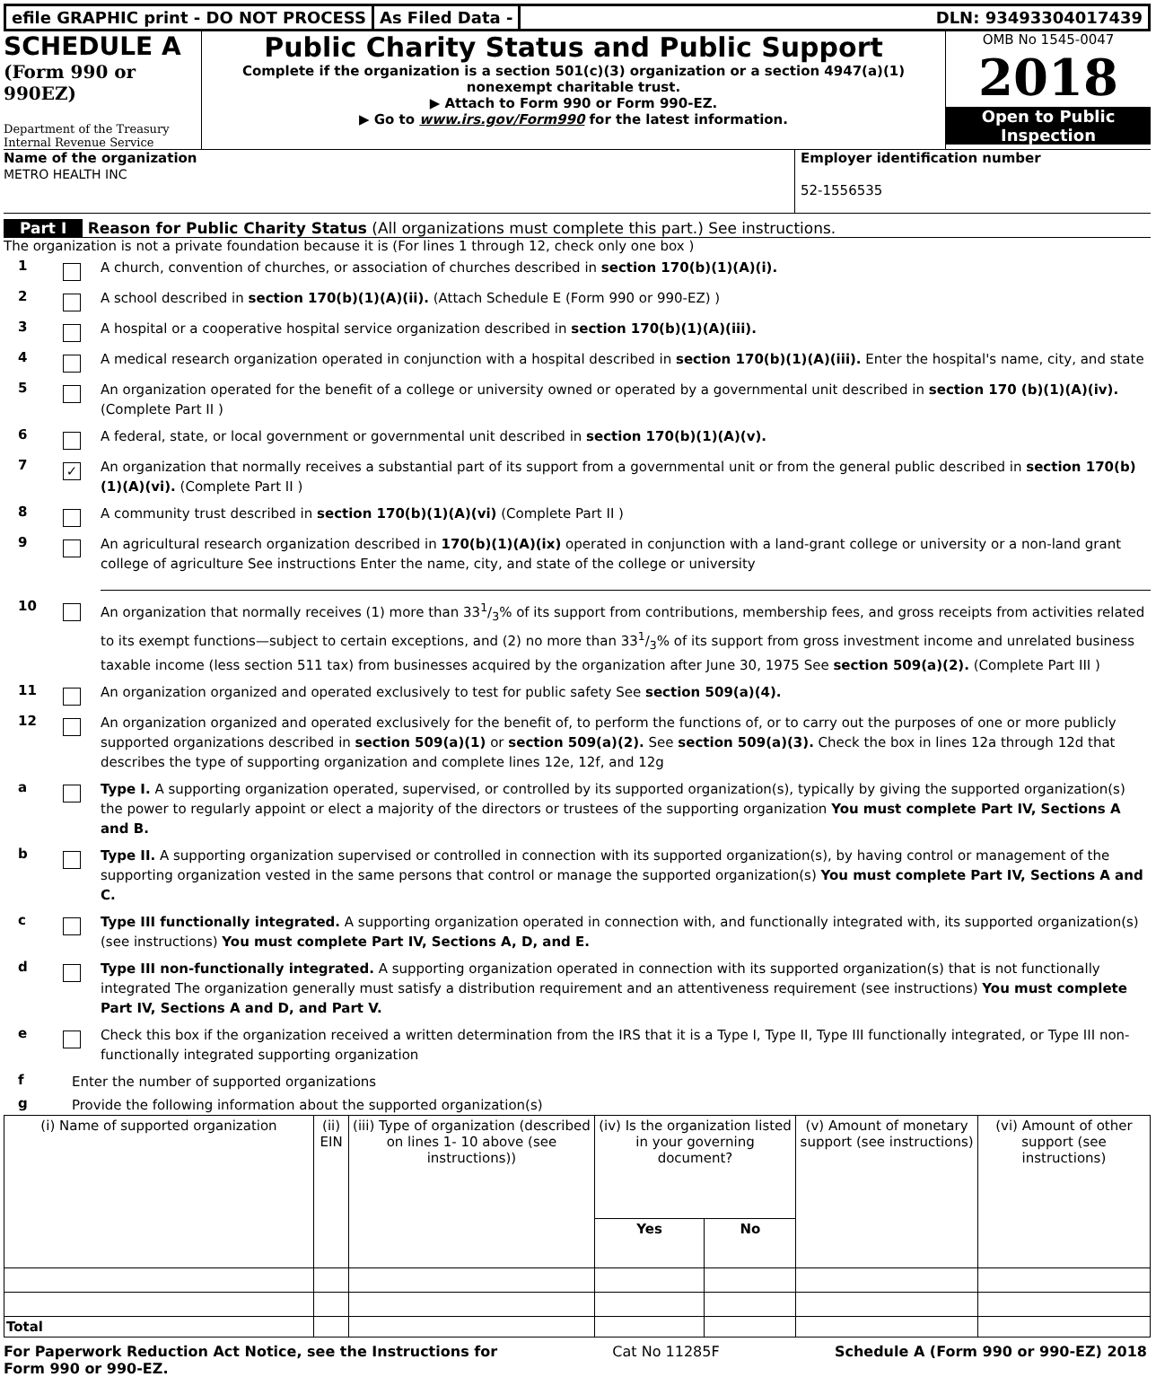efile GRAPHIC print - DO NOT PROCESS
As Filed Data - DLN: 93493304017439
SCHEDULE A
(Form 990 or 990EZ)
Department of the Treasury Internal Revenue Service
Public Charity Status and Public Support
Complete if the organization is a section 501(c)(3) organization or a section 4947(a)(1) nonexempt charitable trust.
▶ Attach to Form 990 or Form 990-EZ.
▶ Go to www.irs.gov/Form990 for the latest information.
OMB No 1545-0047
2018
Open to Public Inspection
Name of the organization
METRO HEALTH INC
Employer identification number
52-1556535
Part I Reason for Public Charity Status (All organizations must complete this part.) See instructions.
The organization is not a private foundation because it is (For lines 1 through 12, check only one box )
1
A church, convention of churches, or association of churches described in section 170(b)(1)(A)(i).
2
A school described in section 170(b)(1)(A)(ii). (Attach Schedule E (Form 990 or 990-EZ) )
3
A hospital or a cooperative hospital service organization described in section 170(b)(1)(A)(iii).
4
A medical research organization operated in conjunction with a hospital described in section 170(b)(1)(A)(iii). Enter the hospital's name, city, and state
5
An organization operated for the benefit of a college or university owned or operated by a governmental unit described in section 170 (b)(1)(A)(iv). (Complete Part II )
6
A federal, state, or local government or governmental unit described in section 170(b)(1)(A)(v).
7
✓
An organization that normally receives a substantial part of its support from a governmental unit or from the general public described in section 170(b)(1)(A)(vi). (Complete Part II )
8
A community trust described in section 170(b)(1)(A)(vi) (Complete Part II )
9
An agricultural research organization described in 170(b)(1)(A)(ix) operated in conjunction with a land-grant college or university or a non-land grant college of agriculture See instructions Enter the name, city, and state of the college or university
10
An organization that normally receives (1) more than 331/3% of its support from contributions, membership fees, and gross receipts from activities related to its exempt functions—subject to certain exceptions, and (2) no more than 331/3% of its support from gross investment income and unrelated business taxable income (less section 511 tax) from businesses acquired by the organization after June 30, 1975 See section 509(a)(2). (Complete Part III )
11
An organization organized and operated exclusively to test for public safety See section 509(a)(4).
12
An organization organized and operated exclusively for the benefit of, to perform the functions of, or to carry out the purposes of one or more publicly supported organizations described in section 509(a)(1) or section 509(a)(2). See section 509(a)(3). Check the box in lines 12a through 12d that describes the type of supporting organization and complete lines 12e, 12f, and 12g
a
Type I. A supporting organization operated, supervised, or controlled by its supported organization(s), typically by giving the supported organization(s) the power to regularly appoint or elect a majority of the directors or trustees of the supporting organization You must complete Part IV, Sections A and B.
b
Type II. A supporting organization supervised or controlled in connection with its supported organization(s), by having control or management of the supporting organization vested in the same persons that control or manage the supported organization(s) You must complete Part IV, Sections A and C.
c
Type III functionally integrated. A supporting organization operated in connection with, and functionally integrated with, its supported organization(s) (see instructions) You must complete Part IV, Sections A, D, and E.
d
Type III non-functionally integrated. A supporting organization operated in connection with its supported organization(s) that is not functionally integrated The organization generally must satisfy a distribution requirement and an attentiveness requirement (see instructions) You must complete Part IV, Sections A and D, and Part V.
e
Check this box if the organization received a written determination from the IRS that it is a Type I, Type II, Type III functionally integrated, or Type III non-functionally integrated supporting organization
f
Enter the number of supported organizations
g
Provide the following information about the supported organization(s)
| (i) Name of supported organization | (ii) EIN | (iii) Type of organization (described on lines 1- 10 above (see instructions)) | (iv) Is the organization listed in your governing document? | | (v) Amount of monetary support (see instructions) | (vi) Amount of other support (see instructions) |
| --- | --- | --- | --- | --- | --- | --- |
| | | | Yes | No | | |
| Total | | | | | | |
For Paperwork Reduction Act Notice, see the Instructions for
Form 990 or 990-EZ. Cat No 11285F Schedule A (Form 990 or 990-EZ) 2018